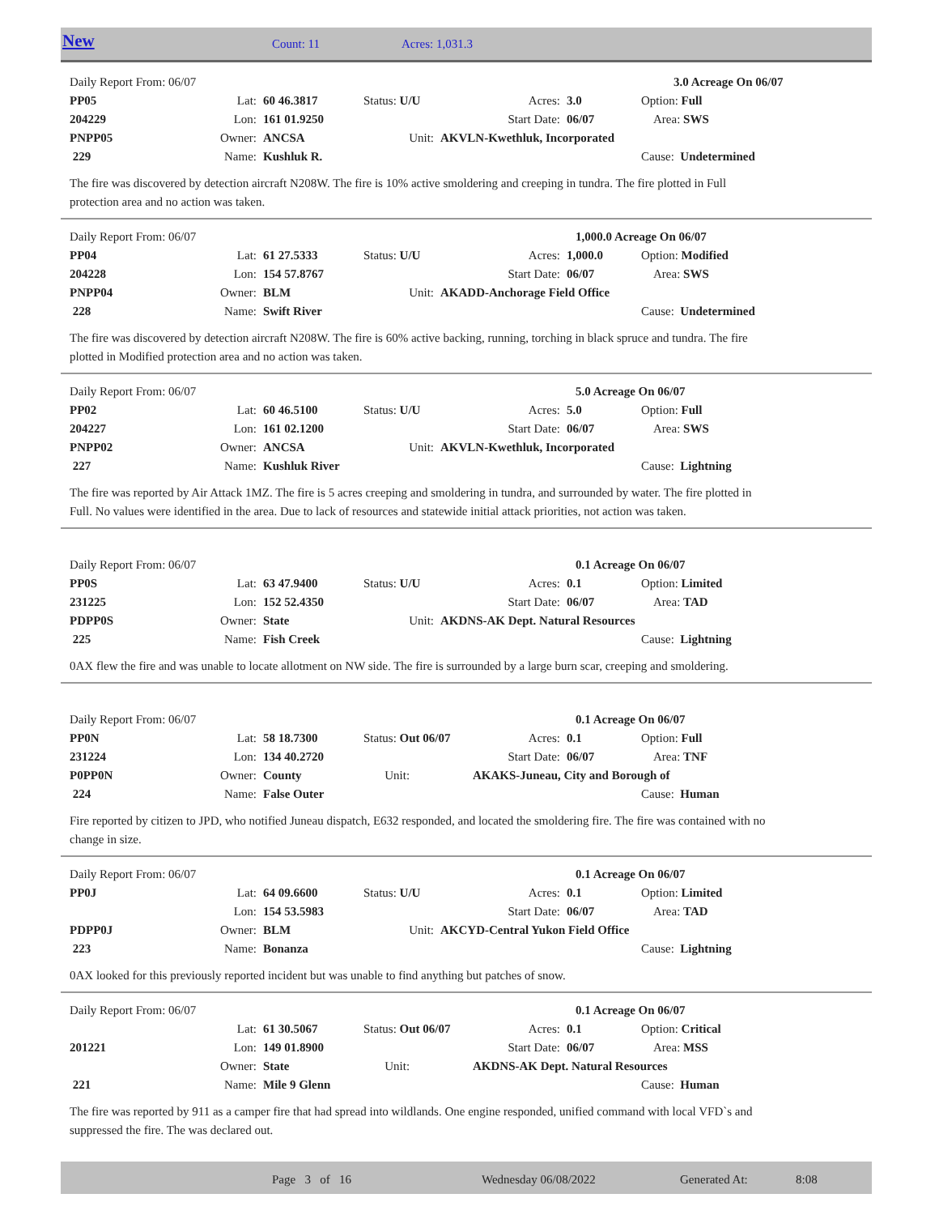New Count: 11 Acres: 1,031.3
| Daily Report From: 06/07 | | | | | | | | 3.0 Acreage On 06/07 |
| PP05 | Lat: | 60 46.3817 | Status: U/U | Acres: | 3.0 | Option: Full |
| 204229 | Lon: | 161 01.9250 | | Start Date: | 06/07 | Area: SWS |
| PNPP05 | Owner: | ANCSA | Unit: | AKVLN-Kwethluk, Incorporated | | |
| 229 | Name: | Kushluk R. | | | | Cause: Undetermined |
The fire was discovered by detection aircraft N208W. The fire is 10% active smoldering and creeping in tundra. The fire plotted in Full protection area and no action was taken.
| Daily Report From: 06/07 | 1,000.0 Acreage On 06/07 |
| PP04 | Lat: | 61 27.5333 | Status: U/U | Acres: | 1,000.0 | Option: Modified |
| 204228 | Lon: | 154 57.8767 | | Start Date: | 06/07 | Area: SWS |
| PNPP04 | Owner: | BLM | Unit: | AKADD-Anchorage Field Office | | |
| 228 | Name: | Swift River | | | | Cause: Undetermined |
The fire was discovered by detection aircraft N208W. The fire is 60% active backing, running, torching in black spruce and tundra. The fire plotted in Modified protection area and no action was taken.
| Daily Report From: 06/07 | 5.0 Acreage On 06/07 |
| PP02 | Lat: | 60 46.5100 | Status: U/U | Acres: | 5.0 | Option: Full |
| 204227 | Lon: | 161 02.1200 | | Start Date: | 06/07 | Area: SWS |
| PNPP02 | Owner: | ANCSA | Unit: | AKVLN-Kwethluk, Incorporated | | |
| 227 | Name: | Kushluk River | | | | Cause: Lightning |
The fire was reported by Air Attack 1MZ. The fire is 5 acres creeping and smoldering in tundra, and surrounded by water. The fire plotted in Full. No values were identified in the area. Due to lack of resources and statewide initial attack priorities, not action was taken.
| Daily Report From: 06/07 | 0.1 Acreage On 06/07 |
| PP0S | Lat: | 63 47.9400 | Status: U/U | Acres: | 0.1 | Option: Limited |
| 231225 | Lon: | 152 52.4350 | | Start Date: | 06/07 | Area: TAD |
| PDPP0S | Owner: | State | Unit: | AKDNS-AK Dept. Natural Resources | | |
| 225 | Name: | Fish Creek | | | | Cause: Lightning |
0AX flew the fire and was unable to locate allotment on NW side. The fire is surrounded by a large burn scar, creeping and smoldering.
| Daily Report From: 06/07 | 0.1 Acreage On 06/07 |
| PP0N | Lat: | 58 18.7300 | Status: Out 06/07 | Acres: | 0.1 | Option: Full |
| 231224 | Lon: | 134 40.2720 | | Start Date: | 06/07 | Area: TNF |
| P0PP0N | Owner: | County | Unit: | AKAKS-Juneau, City and Borough of | | |
| 224 | Name: | False Outer | | | | Cause: Human |
Fire reported by citizen to JPD, who notified Juneau dispatch, E632 responded, and located the smoldering fire. The fire was contained with no change in size.
| Daily Report From: 06/07 | 0.1 Acreage On 06/07 |
| PP0J | Lat: | 64 09.6600 | Status: U/U | Acres: | 0.1 | Option: Limited |
| | Lon: | 154 53.5983 | | Start Date: | 06/07 | Area: TAD |
| PDPP0J | Owner: | BLM | Unit: | AKCYD-Central Yukon Field Office | | |
| 223 | Name: | Bonanza | | | | Cause: Lightning |
0AX looked for this previously reported incident but was unable to find anything but patches of snow.
| Daily Report From: 06/07 | 0.1 Acreage On 06/07 |
| | Lat: | 61 30.5067 | Status: Out 06/07 | Acres: | 0.1 | Option: Critical |
| 201221 | Lon: | 149 01.8900 | | Start Date: | 06/07 | Area: MSS |
| | Owner: | State | Unit: | AKDNS-AK Dept. Natural Resources | | |
| 221 | Name: | Mile 9 Glenn | | | | Cause: Human |
The fire was reported by 911 as a camper fire that had spread into wildlands. One engine responded, unified command with local VFD`s and suppressed the fire. The was declared out.
Page 3 of 16 Wednesday 06/08/2022 Generated At: 8:08